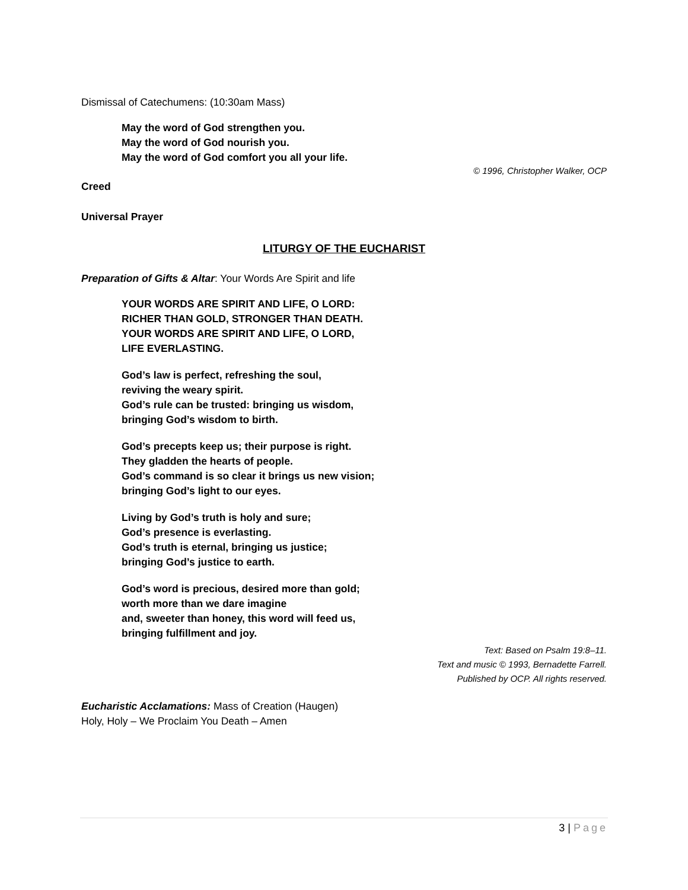Dismissal of Catechumens: (10:30am Mass)
May the word of God strengthen you.
May the word of God nourish you.
May the word of God comfort you all your life.
© 1996, Christopher Walker, OCP
Creed
Universal Prayer
LITURGY OF THE EUCHARIST
Preparation of Gifts & Altar: Your Words Are Spirit and life
YOUR WORDS ARE SPIRIT AND LIFE, O LORD:
RICHER THAN GOLD, STRONGER THAN DEATH.
YOUR WORDS ARE SPIRIT AND LIFE, O LORD,
LIFE EVERLASTING.
God’s law is perfect, refreshing the soul,
reviving the weary spirit.
God’s rule can be trusted: bringing us wisdom,
bringing God’s wisdom to birth.
God’s precepts keep us; their purpose is right.
They gladden the hearts of people.
God’s command is so clear it brings us new vision;
bringing God’s light to our eyes.
Living by God’s truth is holy and sure;
God’s presence is everlasting.
God’s truth is eternal, bringing us justice;
bringing God’s justice to earth.
God’s word is precious, desired more than gold;
worth more than we dare imagine
and, sweeter than honey, this word will feed us,
bringing fulfillment and joy.
Text: Based on Psalm 19:8–11.
Text and music © 1993, Bernadette Farrell.
Published by OCP. All rights reserved.
Eucharistic Acclamations: Mass of Creation (Haugen)
Holy, Holy – We Proclaim You Death – Amen
3 | Page